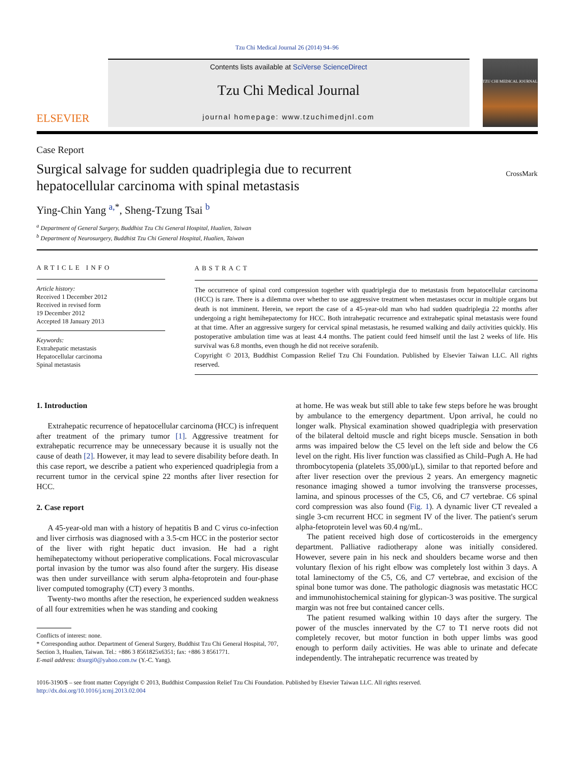Tzu Chi Medical Journal 26 (2014) 94–96
ELSEVIER
Contents lists available at SciVerse ScienceDirect
Tzu Chi Medical Journal
journal homepage: www.tzuchimedjnl.com
TZU CHI MEDICAL JOURNAL
Case Report
Surgical salvage for sudden quadriplegia due to recurrent
hepatocellular carcinoma with spinal metastasis
CrossMark
Ying-Chin Yang <sup>a,*</sup>, Sheng-Tzung Tsai <sup>b</sup>
<sup>a</sup> Department of General Surgery, Buddhist Tzu Chi General Hospital, Hualien, Taiwan
<sup>b</sup> Department of Neurosurgery, Buddhist Tzu Chi General Hospital, Hualien, Taiwan
ARTICLE INFO
Article history:
Received 1 December 2012
Received in revised form
19 December 2012
Accepted 18 January 2013
Keywords:
Extrahepatic metastasis
Hepatocellular carcinoma
Spinal metastasis
ABSTRACT
The occurrence of spinal cord compression together with quadriplegia due to metastasis from hepatocellular carcinoma (HCC) is rare. There is a dilemma over whether to use aggressive treatment when metastases occur in multiple organs but death is not imminent. Herein, we report the case of a 45-year-old man who had sudden quadriplegia 22 months after undergoing a right hemihepatectomy for HCC. Both intrahepatic recurrence and extrahepatic spinal metastasis were found at that time. After an aggressive surgery for cervical spinal metastasis, he resumed walking and daily activities quickly. His postoperative ambulation time was at least 4.4 months. The patient could feed himself until the last 2 weeks of life. His survival was 6.8 months, even though he did not receive sorafenib.
Copyright © 2013, Buddhist Compassion Relief Tzu Chi Foundation. Published by Elsevier Taiwan LLC. All rights reserved.
1. Introduction
Extrahepatic recurrence of hepatocellular carcinoma (HCC) is infrequent after treatment of the primary tumor [1]. Aggressive treatment for extrahepatic recurrence may be unnecessary because it is usually not the cause of death [2]. However, it may lead to severe disability before death. In this case report, we describe a patient who experienced quadriplegia from a recurrent tumor in the cervical spine 22 months after liver resection for HCC.
2. Case report
A 45-year-old man with a history of hepatitis B and C virus co-infection and liver cirrhosis was diagnosed with a 3.5-cm HCC in the posterior sector of the liver with right hepatic duct invasion. He had a right hemihepatectomy without perioperative complications. Focal microvascular portal invasion by the tumor was also found after the surgery. His disease was then under surveillance with serum alpha-fetoprotein and four-phase liver computed tomography (CT) every 3 months.
Twenty-two months after the resection, he experienced sudden weakness of all four extremities when he was standing and cooking
Conflicts of interest: none.
* Corresponding author. Department of General Surgery, Buddhist Tzu Chi General Hospital, 707, Section 3, Hualien, Taiwan. Tel.: +886 3 8561825x6351; fax: +886 3 8561771.
E-mail address: dtsurgi0@yahoo.com.tw (Y.-C. Yang).
at home. He was weak but still able to take few steps before he was brought by ambulance to the emergency department. Upon arrival, he could no longer walk. Physical examination showed quadriplegia with preservation of the bilateral deltoid muscle and right biceps muscle. Sensation in both arms was impaired below the C5 level on the left side and below the C6 level on the right. His liver function was classified as Child–Pugh A. He had thrombocytopenia (platelets 35,000/μL), similar to that reported before and after liver resection over the previous 2 years. An emergency magnetic resonance imaging showed a tumor involving the transverse processes, lamina, and spinous processes of the C5, C6, and C7 vertebrae. C6 spinal cord compression was also found (Fig. 1). A dynamic liver CT revealed a single 3-cm recurrent HCC in segment IV of the liver. The patient's serum alpha-fetoprotein level was 60.4 ng/mL.
The patient received high dose of corticosteroids in the emergency department. Palliative radiotherapy alone was initially considered. However, severe pain in his neck and shoulders became worse and then voluntary flexion of his right elbow was completely lost within 3 days. A total laminectomy of the C5, C6, and C7 vertebrae, and excision of the spinal bone tumor was done. The pathologic diagnosis was metastatic HCC and immunohistochemical staining for glypican-3 was positive. The surgical margin was not free but contained cancer cells.
The patient resumed walking within 10 days after the surgery. The power of the muscles innervated by the C7 to T1 nerve roots did not completely recover, but motor function in both upper limbs was good enough to perform daily activities. He was able to urinate and defecate independently. The intrahepatic recurrence was treated by
1016-3190/$ – see front matter Copyright © 2013, Buddhist Compassion Relief Tzu Chi Foundation. Published by Elsevier Taiwan LLC. All rights reserved.
http://dx.doi.org/10.1016/j.tcmj.2013.02.004